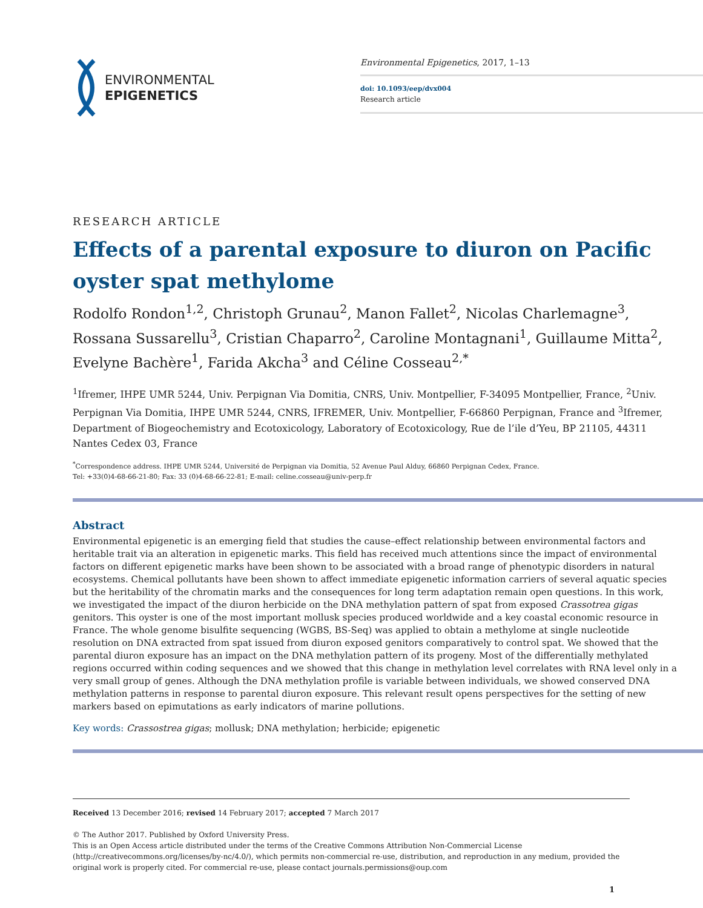ENVIRONMENTAL
EPIGENETICS
Environmental Epigenetics, 2017, 1–13
doi: 10.1093/eep/dvx004
Research article
RESEARCH ARTICLE
Effects of a parental exposure to diuron on Pacific oyster spat methylome
Rodolfo Rondon<sup>1,2</sup>, Christoph Grunau<sup>2</sup>, Manon Fallet<sup>2</sup>, Nicolas Charlemagne<sup>3</sup>, Rossana Sussarellu<sup>3</sup>, Cristian Chaparro<sup>2</sup>, Caroline Montagnani<sup>1</sup>, Guillaume Mitta<sup>2</sup>, Evelyne Bachère<sup>1</sup>, Farida Akcha<sup>3</sup> and Céline Cosseau<sup>2,*</sup>
<sup>1</sup> Ifremer, IHPE UMR 5244, Univ. Perpignan Via Domitia, CNRS, Univ. Montpellier, F-34095 Montpellier, France, <sup>2</sup>Univ. Perpignan Via Domitia, IHPE UMR 5244, CNRS, IFREMER, Univ. Montpellier, F-66860 Perpignan, France and <sup>3</sup>Ifremer, Department of Biogeochemistry and Ecotoxicology, Laboratory of Ecotoxicology, Rue de l’ile d’Yeu, BP 21105, 44311 Nantes Cedex 03, France
<sup>*</sup> Correspondence address. IHPE UMR 5244, Université de Perpignan via Domitia, 52 Avenue Paul Alduy, 66860 Perpignan Cedex, France.
Tel: +33(0)4-68-66-21-80; Fax: 33 (0)4-68-66-22-81; E-mail: celine.cosseau@univ-perp.fr
Abstract
Environmental epigenetic is an emerging field that studies the cause–effect relationship between environmental factors and heritable trait via an alteration in epigenetic marks. This field has received much attentions since the impact of environmental factors on different epigenetic marks have been shown to be associated with a broad range of phenotypic disorders in natural ecosystems. Chemical pollutants have been shown to affect immediate epigenetic information carriers of several aquatic species but the heritability of the chromatin marks and the consequences for long term adaptation remain open questions. In this work, we investigated the impact of the diuron herbicide on the DNA methylation pattern of spat from exposed Crassotrea gigas genitors. This oyster is one of the most important mollusk species produced worldwide and a key coastal economic resource in France. The whole genome bisulfite sequencing (WGBS, BS-Seq) was applied to obtain a methylome at single nucleotide resolution on DNA extracted from spat issued from diuron exposed genitors comparatively to control spat. We showed that the parental diuron exposure has an impact on the DNA methylation pattern of its progeny. Most of the differentially methylated regions occurred within coding sequences and we showed that this change in methylation level correlates with RNA level only in a very small group of genes. Although the DNA methylation profile is variable between individuals, we showed conserved DNA methylation patterns in response to parental diuron exposure. This relevant result opens perspectives for the setting of new markers based on epimutations as early indicators of marine pollutions.
Key words: Crassostrea gigas; mollusk; DNA methylation; herbicide; epigenetic
Received 13 December 2016; revised 14 February 2017; accepted 7 March 2017
© The Author 2017. Published by Oxford University Press.
This is an Open Access article distributed under the terms of the Creative Commons Attribution Non-Commercial License (http://creativecommons.org/licenses/by-nc/4.0/), which permits non-commercial re-use, distribution, and reproduction in any medium, provided the original work is properly cited. For commercial re-use, please contact journals.permissions@oup.com
1